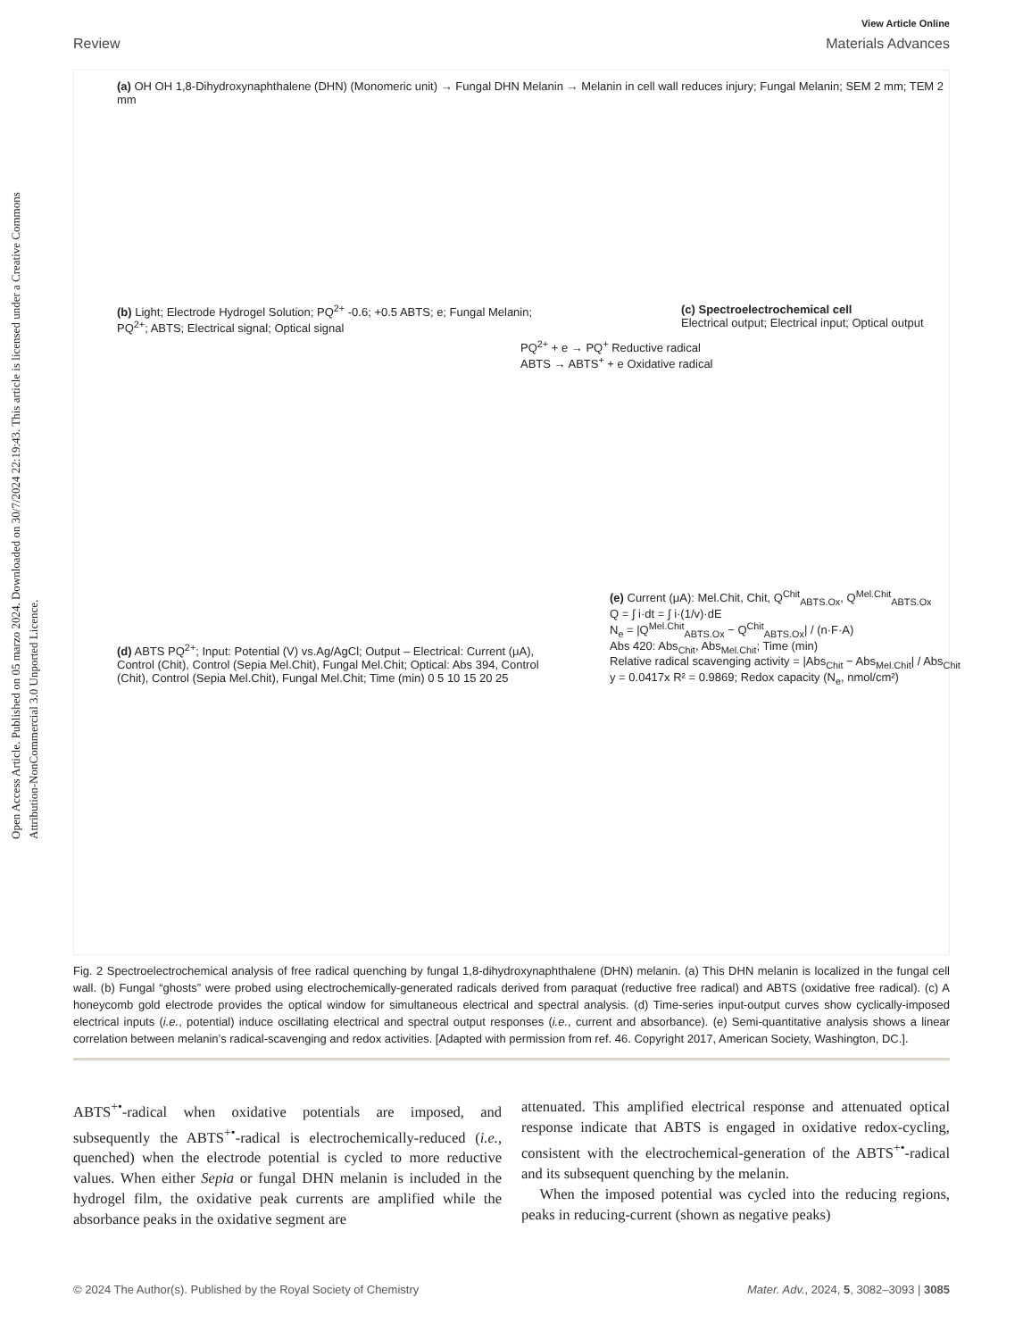Open Access Article. Published on 05 marzo 2024. Downloaded on 30/7/2024 22:19:43. This article is licensed under a Creative Commons Attribution-NonCommercial 3.0 Unported Licence.
View Article Online
Review Materials Advances
(a) OH OH 1,8-Dihydroxynaphthalene (DHN) (Monomeric unit) → Fungal DHN Melanin → Melanin in cell wall reduces injury; Fungal Melanin; SEM 2 mm; TEM 2 mm
(b) Light; Electrode Hydrogel Solution; PQ<sup>2+</sup> -0.6; +0.5 ABTS; e; Fungal Melanin; PQ<sup>2+</sup>; ABTS; Electrical signal; Optical signal
PQ<sup>2+</sup> + e → PQ<sup>+</sup> Reductive radical
ABTS → ABTS<sup>+</sup> + e Oxidative radical
(c) Spectroelectrochemical cell
Electrical output; Electrical input; Optical output
(d) ABTS PQ<sup>2+</sup>; Input: Potential (V) vs.Ag/AgCl; Output – Electrical: Current (μA), Control (Chit), Control (Sepia Mel.Chit), Fungal Mel.Chit; Optical: Abs 394, Control (Chit), Control (Sepia Mel.Chit), Fungal Mel.Chit; Time (min) 0 5 10 15 20 25
(e) Current (μA): Mel.Chit, Chit, Q<sup>Chit</sup><sub>ABTS.Ox</sub>, Q<sup>Mel.Chit</sup><sub>ABTS.Ox</sub>
Q = ∫ i·dt = ∫ i·(1/v)·dE
N<sub>e</sub> = |Q<sup>Mel.Chit</sup><sub>ABTS.Ox</sub> − Q<sup>Chit</sup><sub>ABTS.Ox</sub>| / (n·F·A)
Abs 420: Abs<sub>Chit</sub>, Abs<sub>Mel.Chit</sub>; Time (min)
Relative radical scavenging activity = |Abs<sub>Chit</sub> − Abs<sub>Mel.Chit</sub>| / Abs<sub>Chit</sub>
y = 0.0417x R² = 0.9869; Redox capacity (N<sub>e</sub>, nmol/cm²)
Fig. 2 Spectroelectrochemical analysis of free radical quenching by fungal 1,8-dihydroxynaphthalene (DHN) melanin. (a) This DHN melanin is localized in the fungal cell wall. (b) Fungal “ghosts” were probed using electrochemically-generated radicals derived from paraquat (reductive free radical) and ABTS (oxidative free radical). (c) A honeycomb gold electrode provides the optical window for simultaneous electrical and spectral analysis. (d) Time-series input-output curves show cyclically-imposed electrical inputs (i.e., potential) induce oscillating electrical and spectral output responses (i.e., current and absorbance). (e) Semi-quantitative analysis shows a linear correlation between melanin’s radical-scavenging and redox activities. [Adapted with permission from ref. 46. Copyright 2017, American Society, Washington, DC.].
ABTS<sup>+•</sup>-radical when oxidative potentials are imposed, and subsequently the ABTS<sup>+•</sup>-radical is electrochemically-reduced (i.e., quenched) when the electrode potential is cycled to more reductive values. When either Sepia or fungal DHN melanin is included in the hydrogel film, the oxidative peak currents are amplified while the absorbance peaks in the oxidative segment are
attenuated. This amplified electrical response and attenuated optical response indicate that ABTS is engaged in oxidative redox-cycling, consistent with the electrochemical-generation of the ABTS<sup>+•</sup>-radical and its subsequent quenching by the melanin.
When the imposed potential was cycled into the reducing regions, peaks in reducing-current (shown as negative peaks)
© 2024 The Author(s). Published by the Royal Society of Chemistry Mater. Adv., 2024, 5, 3082–3093 | 3085